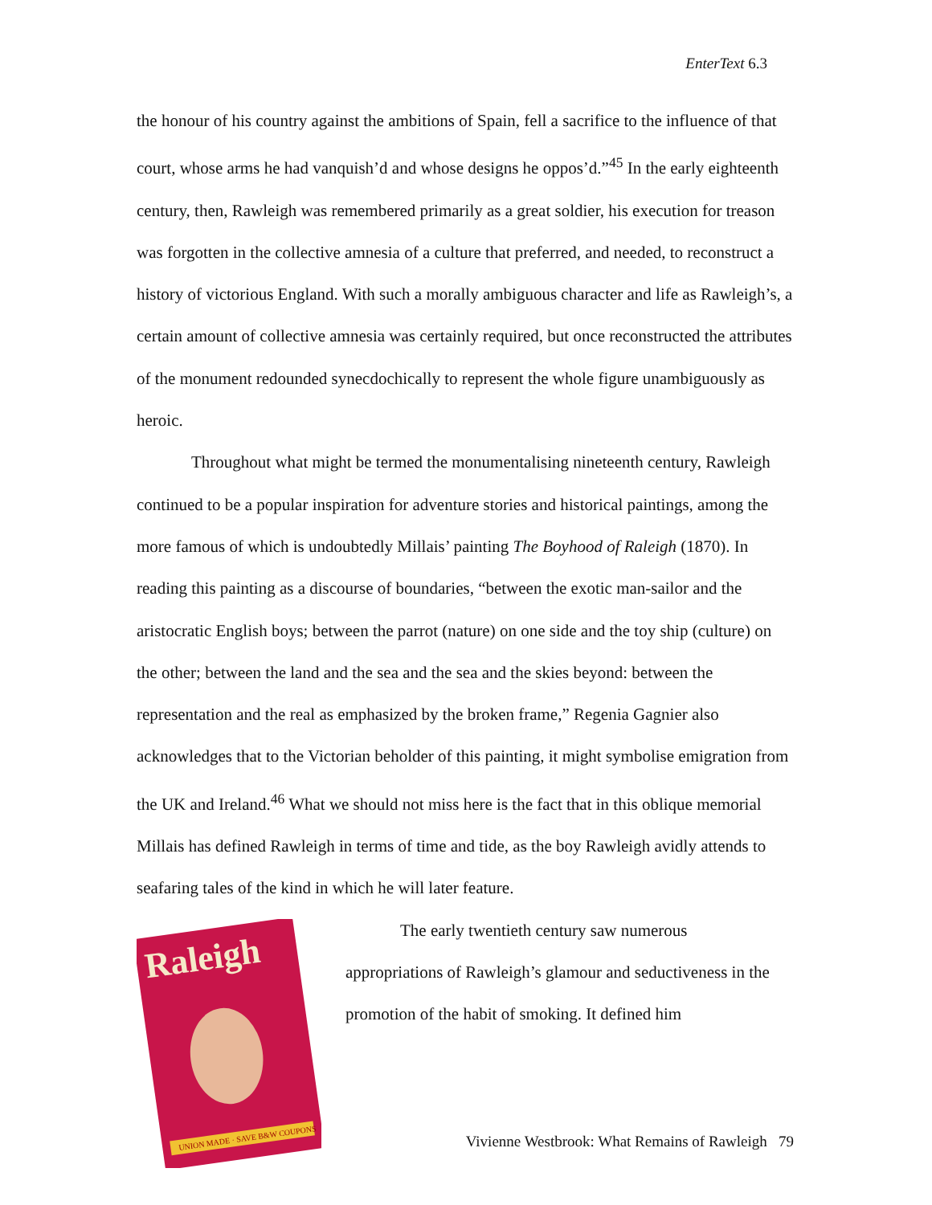EnterText 6.3
the honour of his country against the ambitions of Spain, fell a sacrifice to the influence of that court, whose arms he had vanquish’d and whose designs he oppos’d.”<sup>45</sup> In the early eighteenth century, then, Rawleigh was remembered primarily as a great soldier, his execution for treason was forgotten in the collective amnesia of a culture that preferred, and needed, to reconstruct a history of victorious England. With such a morally ambiguous character and life as Rawleigh’s, a certain amount of collective amnesia was certainly required, but once reconstructed the attributes of the monument redounded synecdochically to represent the whole figure unambiguously as heroic.
Throughout what might be termed the monumentalising nineteenth century, Rawleigh continued to be a popular inspiration for adventure stories and historical paintings, among the more famous of which is undoubtedly Millais’ painting The Boyhood of Raleigh (1870). In reading this painting as a discourse of boundaries, “between the exotic man-sailor and the aristocratic English boys; between the parrot (nature) on one side and the toy ship (culture) on the other; between the land and the sea and the sea and the skies beyond: between the representation and the real as emphasized by the broken frame,” Regenia Gagnier also acknowledges that to the Victorian beholder of this painting, it might symbolise emigration from the UK and Ireland.<sup>46</sup> What we should not miss here is the fact that in this oblique memorial Millais has defined Rawleigh in terms of time and tide, as the boy Rawleigh avidly attends to seafaring tales of the kind in which he will later feature.
Raleigh
UNION MADE · SAVE B&W COUPONS
The early twentieth century saw numerous
appropriations of Rawleigh’s glamour and seductiveness in the promotion of the habit of smoking. It defined him
Vivienne Westbrook: What Remains of Rawleigh 79